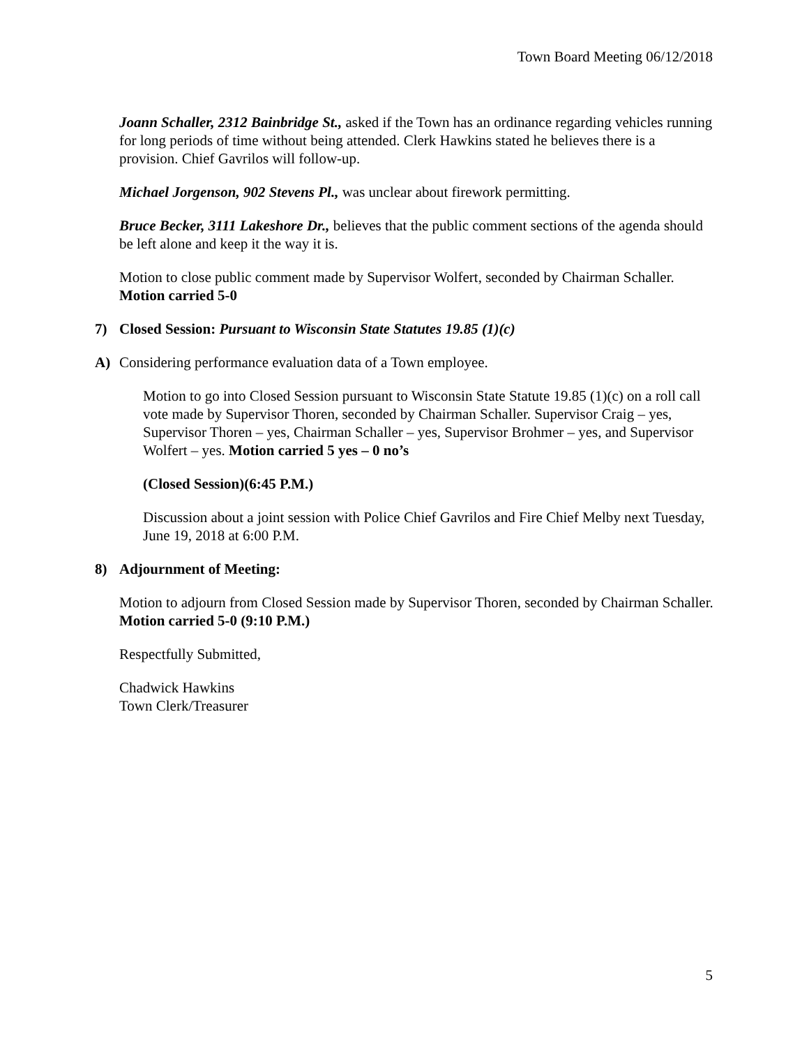Town Board Meeting 06/12/2018
Joann Schaller, 2312 Bainbridge St., asked if the Town has an ordinance regarding vehicles running for long periods of time without being attended. Clerk Hawkins stated he believes there is a provision. Chief Gavrilos will follow-up.
Michael Jorgenson, 902 Stevens Pl., was unclear about firework permitting.
Bruce Becker, 3111 Lakeshore Dr., believes that the public comment sections of the agenda should be left alone and keep it the way it is.
Motion to close public comment made by Supervisor Wolfert, seconded by Chairman Schaller. Motion carried 5-0
7) Closed Session: Pursuant to Wisconsin State Statutes 19.85 (1)(c)
A) Considering performance evaluation data of a Town employee.
Motion to go into Closed Session pursuant to Wisconsin State Statute 19.85 (1)(c) on a roll call vote made by Supervisor Thoren, seconded by Chairman Schaller. Supervisor Craig – yes, Supervisor Thoren – yes, Chairman Schaller – yes, Supervisor Brohmer – yes, and Supervisor Wolfert – yes. Motion carried 5 yes – 0 no’s
(Closed Session)(6:45 P.M.)
Discussion about a joint session with Police Chief Gavrilos and Fire Chief Melby next Tuesday, June 19, 2018 at 6:00 P.M.
8) Adjournment of Meeting:
Motion to adjourn from Closed Session made by Supervisor Thoren, seconded by Chairman Schaller. Motion carried 5-0 (9:10 P.M.)
Respectfully Submitted,
Chadwick Hawkins
Town Clerk/Treasurer
5